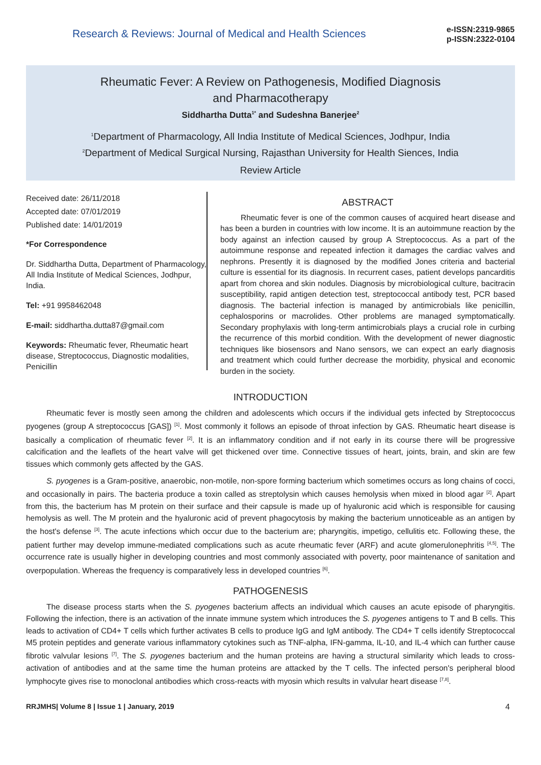Research & Reviews: Journal of Medical and Health Sciences
e-ISSN:2319-9865
p-ISSN:2322-0104
Rheumatic Fever: A Review on Pathogenesis, Modified Diagnosis
and Pharmacotherapy
Siddhartha Dutta<sup>1*</sup> and Sudeshna Banerjee<sup>2</sup>
<sup>1</sup> Department of Pharmacology, All India Institute of Medical Sciences, Jodhpur, India
<sup>2</sup> Department of Medical Surgical Nursing, Rajasthan University for Health Siences, India
Review Article
Received date: 26/11/2018
Accepted date: 07/01/2019
Published date: 14/01/2019
*For Correspondence
Dr. Siddhartha Dutta, Department of Pharmacology, All India Institute of Medical Sciences, Jodhpur, India.
Tel: +91 9958462048
E-mail: siddhartha.dutta87@gmail.com
Keywords: Rheumatic fever, Rheumatic heart disease, Streptococcus, Diagnostic modalities, Penicillin
ABSTRACT
Rheumatic fever is one of the common causes of acquired heart disease and has been a burden in countries with low income. It is an autoimmune reaction by the body against an infection caused by group A Streptococcus. As a part of the autoimmune response and repeated infection it damages the cardiac valves and nephrons. Presently it is diagnosed by the modified Jones criteria and bacterial culture is essential for its diagnosis. In recurrent cases, patient develops pancarditis apart from chorea and skin nodules. Diagnosis by microbiological culture, bacitracin susceptibility, rapid antigen detection test, streptococcal antibody test, PCR based diagnosis. The bacterial infection is managed by antimicrobials like penicillin, cephalosporins or macrolides. Other problems are managed symptomatically. Secondary prophylaxis with long-term antimicrobials plays a crucial role in curbing the recurrence of this morbid condition. With the development of newer diagnostic techniques like biosensors and Nano sensors, we can expect an early diagnosis and treatment which could further decrease the morbidity, physical and economic burden in the society.
INTRODUCTION
Rheumatic fever is mostly seen among the children and adolescents which occurs if the individual gets infected by Streptococcus pyogenes (group A streptococcus [GAS]) <sup>[1]</sup>. Most commonly it follows an episode of throat infection by GAS. Rheumatic heart disease is basically a complication of rheumatic fever <sup>[2]</sup>. It is an inflammatory condition and if not early in its course there will be progressive calcification and the leaflets of the heart valve will get thickened over time. Connective tissues of heart, joints, brain, and skin are few tissues which commonly gets affected by the GAS.
S. pyogenes is a Gram-positive, anaerobic, non-motile, non-spore forming bacterium which sometimes occurs as long chains of cocci, and occasionally in pairs. The bacteria produce a toxin called as streptolysin which causes hemolysis when mixed in blood agar <sup>[2]</sup>. Apart from this, the bacterium has M protein on their surface and their capsule is made up of hyaluronic acid which is responsible for causing hemolysis as well. The M protein and the hyaluronic acid of prevent phagocytosis by making the bacterium unnoticeable as an antigen by the host's defense <sup>[3]</sup>. The acute infections which occur due to the bacterium are; pharyngitis, impetigo, cellulitis etc. Following these, the patient further may develop immune-mediated complications such as acute rheumatic fever (ARF) and acute glomerulonephritis <sup>[4,5]</sup>. The occurrence rate is usually higher in developing countries and most commonly associated with poverty, poor maintenance of sanitation and overpopulation. Whereas the frequency is comparatively less in developed countries <sup>[6]</sup>.
PATHOGENESIS
The disease process starts when the S. pyogenes bacterium affects an individual which causes an acute episode of pharyngitis. Following the infection, there is an activation of the innate immune system which introduces the S. pyogenes antigens to T and B cells. This leads to activation of CD4+ T cells which further activates B cells to produce IgG and IgM antibody. The CD4+ T cells identify Streptococcal M5 protein peptides and generate various inflammatory cytokines such as TNF-alpha, IFN-gamma, IL-10, and IL-4 which can further cause fibrotic valvular lesions <sup>[7]</sup>. The S. pyogenes bacterium and the human proteins are having a structural similarity which leads to cross-activation of antibodies and at the same time the human proteins are attacked by the T cells. The infected person's peripheral blood lymphocyte gives rise to monoclonal antibodies which cross-reacts with myosin which results in valvular heart disease <sup>[7,8]</sup>.
RRJMHS| Volume 8 | Issue 1 | January, 2019 4